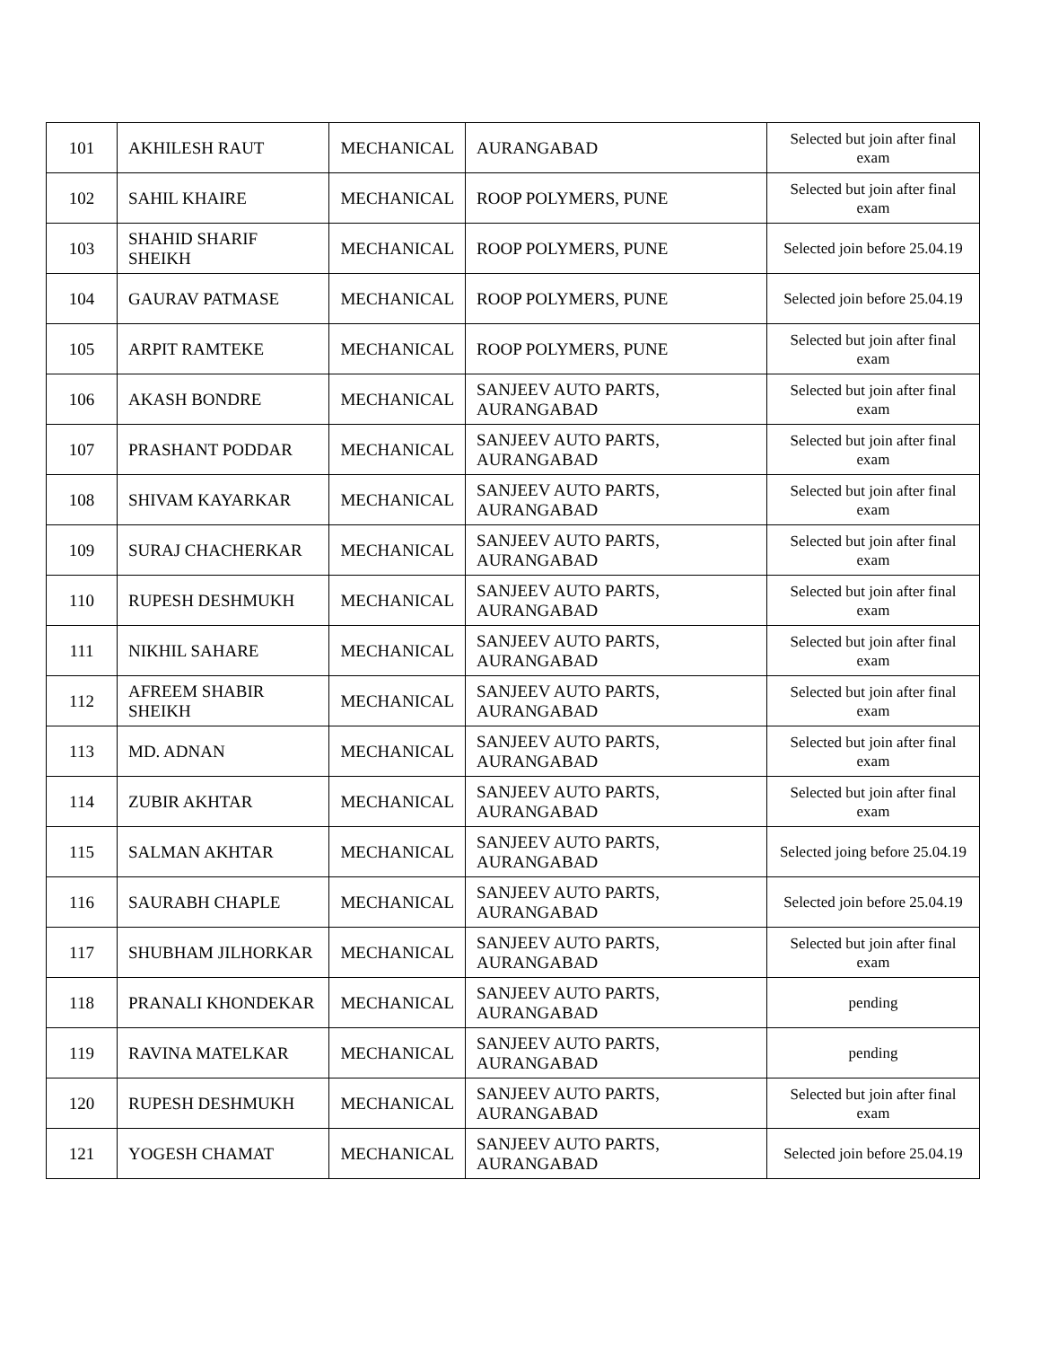| 101 | AKHILESH RAUT | MECHANICAL | AURANGABAD | Selected but join after final exam |
| 102 | SAHIL KHAIRE | MECHANICAL | ROOP POLYMERS, PUNE | Selected but join after final exam |
| 103 | SHAHID SHARIF SHEIKH | MECHANICAL | ROOP POLYMERS, PUNE | Selected join before 25.04.19 |
| 104 | GAURAV PATMASE | MECHANICAL | ROOP POLYMERS, PUNE | Selected join before 25.04.19 |
| 105 | ARPIT RAMTEKE | MECHANICAL | ROOP POLYMERS, PUNE | Selected but join after final exam |
| 106 | AKASH BONDRE | MECHANICAL | SANJEEV AUTO PARTS, AURANGABAD | Selected but join after final exam |
| 107 | PRASHANT PODDAR | MECHANICAL | SANJEEV AUTO PARTS, AURANGABAD | Selected but join after final exam |
| 108 | SHIVAM KAYARKAR | MECHANICAL | SANJEEV AUTO PARTS, AURANGABAD | Selected but join after final exam |
| 109 | SURAJ CHACHERKAR | MECHANICAL | SANJEEV AUTO PARTS, AURANGABAD | Selected but join after final exam |
| 110 | RUPESH DESHMUKH | MECHANICAL | SANJEEV AUTO PARTS, AURANGABAD | Selected but join after final exam |
| 111 | NIKHIL SAHARE | MECHANICAL | SANJEEV AUTO PARTS, AURANGABAD | Selected but join after final exam |
| 112 | AFREEM SHABIR SHEIKH | MECHANICAL | SANJEEV AUTO PARTS, AURANGABAD | Selected but join after final exam |
| 113 | MD. ADNAN | MECHANICAL | SANJEEV AUTO PARTS, AURANGABAD | Selected but join after final exam |
| 114 | ZUBIR AKHTAR | MECHANICAL | SANJEEV AUTO PARTS, AURANGABAD | Selected but join after final exam |
| 115 | SALMAN AKHTAR | MECHANICAL | SANJEEV AUTO PARTS, AURANGABAD | Selected joing before 25.04.19 |
| 116 | SAURABH CHAPLE | MECHANICAL | SANJEEV AUTO PARTS, AURANGABAD | Selected join before 25.04.19 |
| 117 | SHUBHAM JILHORKAR | MECHANICAL | SANJEEV AUTO PARTS, AURANGABAD | Selected but join after final exam |
| 118 | PRANALI KHONDEKAR | MECHANICAL | SANJEEV AUTO PARTS, AURANGABAD | pending |
| 119 | RAVINA MATELKAR | MECHANICAL | SANJEEV AUTO PARTS, AURANGABAD | pending |
| 120 | RUPESH DESHMUKH | MECHANICAL | SANJEEV AUTO PARTS, AURANGABAD | Selected but join after final exam |
| 121 | YOGESH CHAMAT | MECHANICAL | SANJEEV AUTO PARTS, AURANGABAD | Selected join before 25.04.19 |